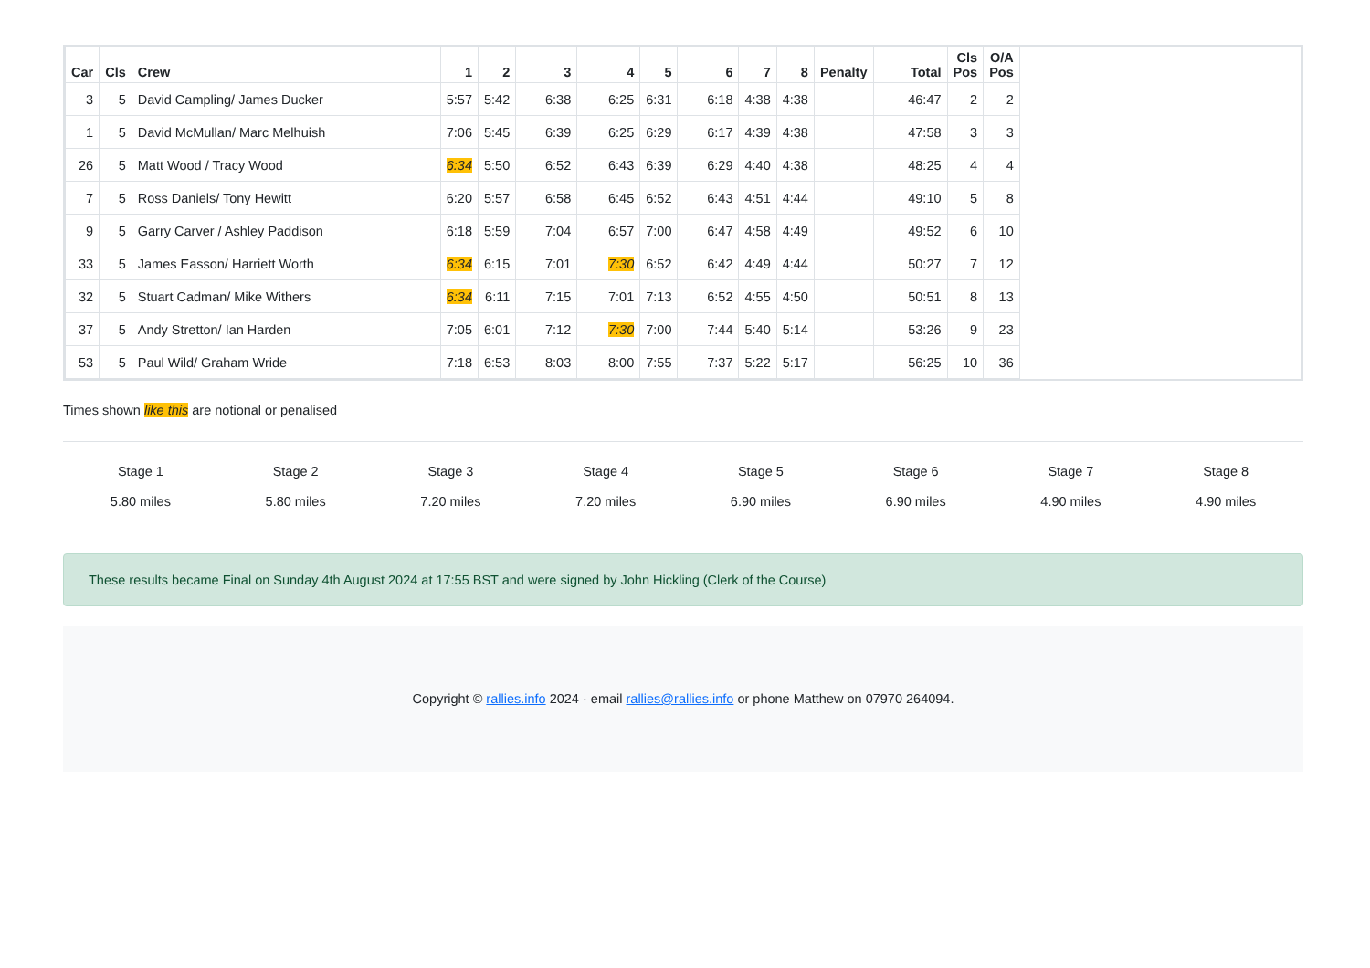| Car | Cls | Crew | 1 | 2 | 3 | 4 | 5 | 6 | 7 | 8 | Penalty | Total | Cls Pos | O/A Pos |
| --- | --- | --- | --- | --- | --- | --- | --- | --- | --- | --- | --- | --- | --- | --- |
| 3 | 5 | David Campling/ James Ducker | 5:57 | 5:42 | 6:38 | 6:25 | 6:31 | 6:18 | 4:38 | 4:38 | | 46:47 | 2 | 2 |
| 1 | 5 | David McMullan/ Marc Melhuish | 7:06 | 5:45 | 6:39 | 6:25 | 6:29 | 6:17 | 4:39 | 4:38 | | 47:58 | 3 | 3 |
| 26 | 5 | Matt Wood / Tracy Wood | 6:34 | 5:50 | 6:52 | 6:43 | 6:39 | 6:29 | 4:40 | 4:38 | | 48:25 | 4 | 4 |
| 7 | 5 | Ross Daniels/ Tony Hewitt | 6:20 | 5:57 | 6:58 | 6:45 | 6:52 | 6:43 | 4:51 | 4:44 | | 49:10 | 5 | 8 |
| 9 | 5 | Garry Carver / Ashley Paddison | 6:18 | 5:59 | 7:04 | 6:57 | 7:00 | 6:47 | 4:58 | 4:49 | | 49:52 | 6 | 10 |
| 33 | 5 | James Easson/ Harriett Worth | 6:34 | 6:15 | 7:01 | 7:30 | 6:52 | 6:42 | 4:49 | 4:44 | | 50:27 | 7 | 12 |
| 32 | 5 | Stuart Cadman/ Mike Withers | 6:34 | 6:11 | 7:15 | 7:01 | 7:13 | 6:52 | 4:55 | 4:50 | | 50:51 | 8 | 13 |
| 37 | 5 | Andy Stretton/ Ian Harden | 7:05 | 6:01 | 7:12 | 7:30 | 7:00 | 7:44 | 5:40 | 5:14 | | 53:26 | 9 | 23 |
| 53 | 5 | Paul Wild/ Graham Wride | 7:18 | 6:53 | 8:03 | 8:00 | 7:55 | 7:37 | 5:22 | 5:17 | | 56:25 | 10 | 36 |
Times shown like this are notional or penalised
Stage 1
5.80 miles
Stage 2
5.80 miles
Stage 3
7.20 miles
Stage 4
7.20 miles
Stage 5
6.90 miles
Stage 6
6.90 miles
Stage 7
4.90 miles
Stage 8
4.90 miles
These results became Final on Sunday 4th August 2024 at 17:55 BST and were signed by John Hickling (Clerk of the Course)
Copyright © rallies.info 2024 · email rallies@rallies.info or phone Matthew on 07970 264094.